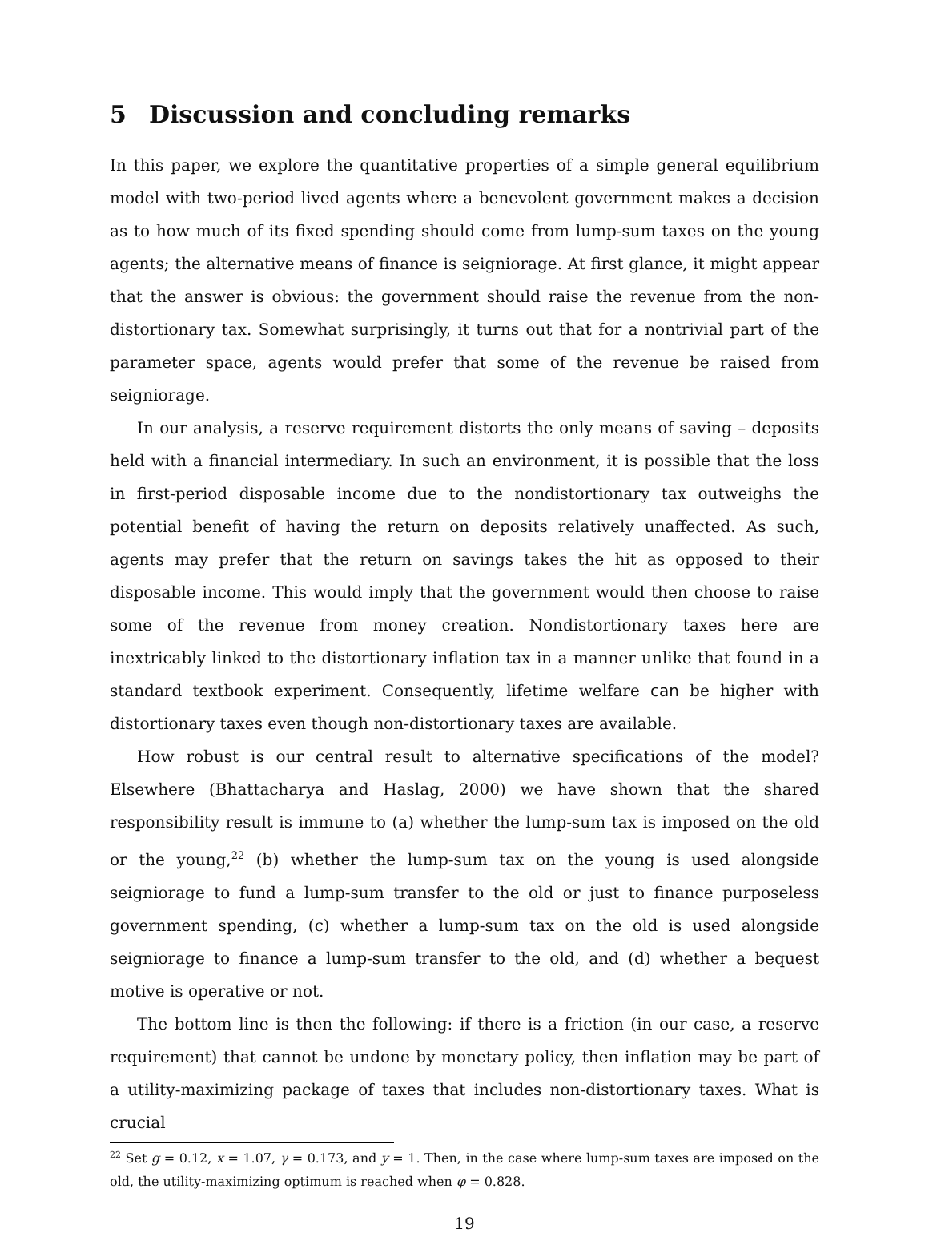5 Discussion and concluding remarks
In this paper, we explore the quantitative properties of a simple general equilibrium model with two-period lived agents where a benevolent government makes a decision as to how much of its fixed spending should come from lump-sum taxes on the young agents; the alternative means of finance is seigniorage. At first glance, it might appear that the answer is obvious: the government should raise the revenue from the non-distortionary tax. Somewhat surprisingly, it turns out that for a nontrivial part of the parameter space, agents would prefer that some of the revenue be raised from seigniorage.
In our analysis, a reserve requirement distorts the only means of saving – deposits held with a financial intermediary. In such an environment, it is possible that the loss in first-period disposable income due to the nondistortionary tax outweighs the potential benefit of having the return on deposits relatively unaffected. As such, agents may prefer that the return on savings takes the hit as opposed to their disposable income. This would imply that the government would then choose to raise some of the revenue from money creation. Nondistortionary taxes here are inextricably linked to the distortionary inflation tax in a manner unlike that found in a standard textbook experiment. Consequently, lifetime welfare can be higher with distortionary taxes even though non-distortionary taxes are available.
How robust is our central result to alternative specifications of the model? Elsewhere (Bhattacharya and Haslag, 2000) we have shown that the shared responsibility result is immune to (a) whether the lump-sum tax is imposed on the old or the young,<sup>22</sup> (b) whether the lump-sum tax on the young is used alongside seigniorage to fund a lump-sum transfer to the old or just to finance purposeless government spending, (c) whether a lump-sum tax on the old is used alongside seigniorage to finance a lump-sum transfer to the old, and (d) whether a bequest motive is operative or not.
The bottom line is then the following: if there is a friction (in our case, a reserve requirement) that cannot be undone by monetary policy, then inflation may be part of a utility-maximizing package of taxes that includes non-distortionary taxes. What is crucial
<sup>22</sup> Set g = 0.12, x = 1.07, γ = 0.173, and y = 1. Then, in the case where lump-sum taxes are imposed on the old, the utility-maximizing optimum is reached when φ = 0.828.
19